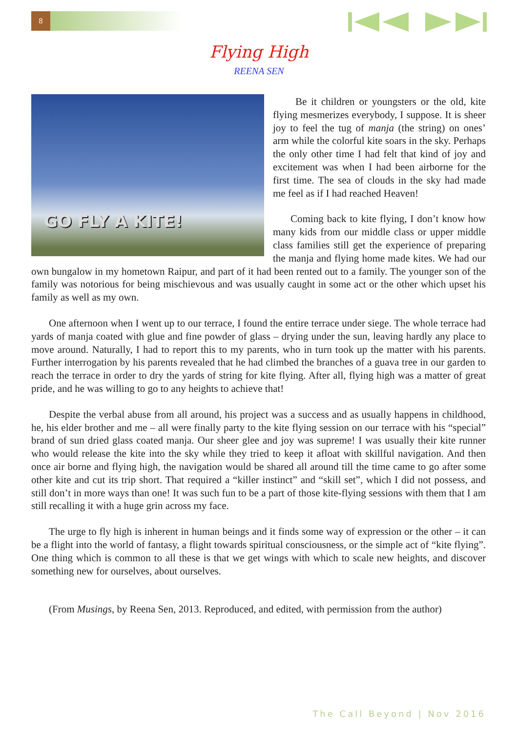8
Flying High
REENA SEN
GO FLY A KITE!
Be it children or youngsters or the old, kite flying mesmerizes everybody, I suppose. It is sheer joy to feel the tug of manja (the string) on ones’ arm while the colorful kite soars in the sky. Perhaps the only other time I had felt that kind of joy and excitement was when I had been airborne for the first time. The sea of clouds in the sky had made me feel as if I had reached Heaven!
Coming back to kite flying, I don’t know how many kids from our middle class or upper middle class families still get the experience of preparing the manja and flying home made kites. We had our own bungalow in my hometown Raipur, and part of it had been rented out to a family. The younger son of the family was notorious for being mischievous and was usually caught in some act or the other which upset his family as well as my own.
One afternoon when I went up to our terrace, I found the entire terrace under siege. The whole terrace had yards of manja coated with glue and fine powder of glass – drying under the sun, leaving hardly any place to move around. Naturally, I had to report this to my parents, who in turn took up the matter with his parents. Further interrogation by his parents revealed that he had climbed the branches of a guava tree in our garden to reach the terrace in order to dry the yards of string for kite flying. After all, flying high was a matter of great pride, and he was willing to go to any heights to achieve that!
Despite the verbal abuse from all around, his project was a success and as usually happens in childhood, he, his elder brother and me – all were finally party to the kite flying session on our terrace with his “special” brand of sun dried glass coated manja. Our sheer glee and joy was supreme! I was usually their kite runner who would release the kite into the sky while they tried to keep it afloat with skillful navigation. And then once air borne and flying high, the navigation would be shared all around till the time came to go after some other kite and cut its trip short. That required a “killer instinct” and “skill set”, which I did not possess, and still don’t in more ways than one! It was such fun to be a part of those kite-flying sessions with them that I am still recalling it with a huge grin across my face.
The urge to fly high is inherent in human beings and it finds some way of expression or the other – it can be a flight into the world of fantasy, a flight towards spiritual consciousness, or the simple act of “kite flying”. One thing which is common to all these is that we get wings with which to scale new heights, and discover something new for ourselves, about ourselves.
(From Musings, by Reena Sen, 2013. Reproduced, and edited, with permission from the author)
The Call Beyond | Nov 2016